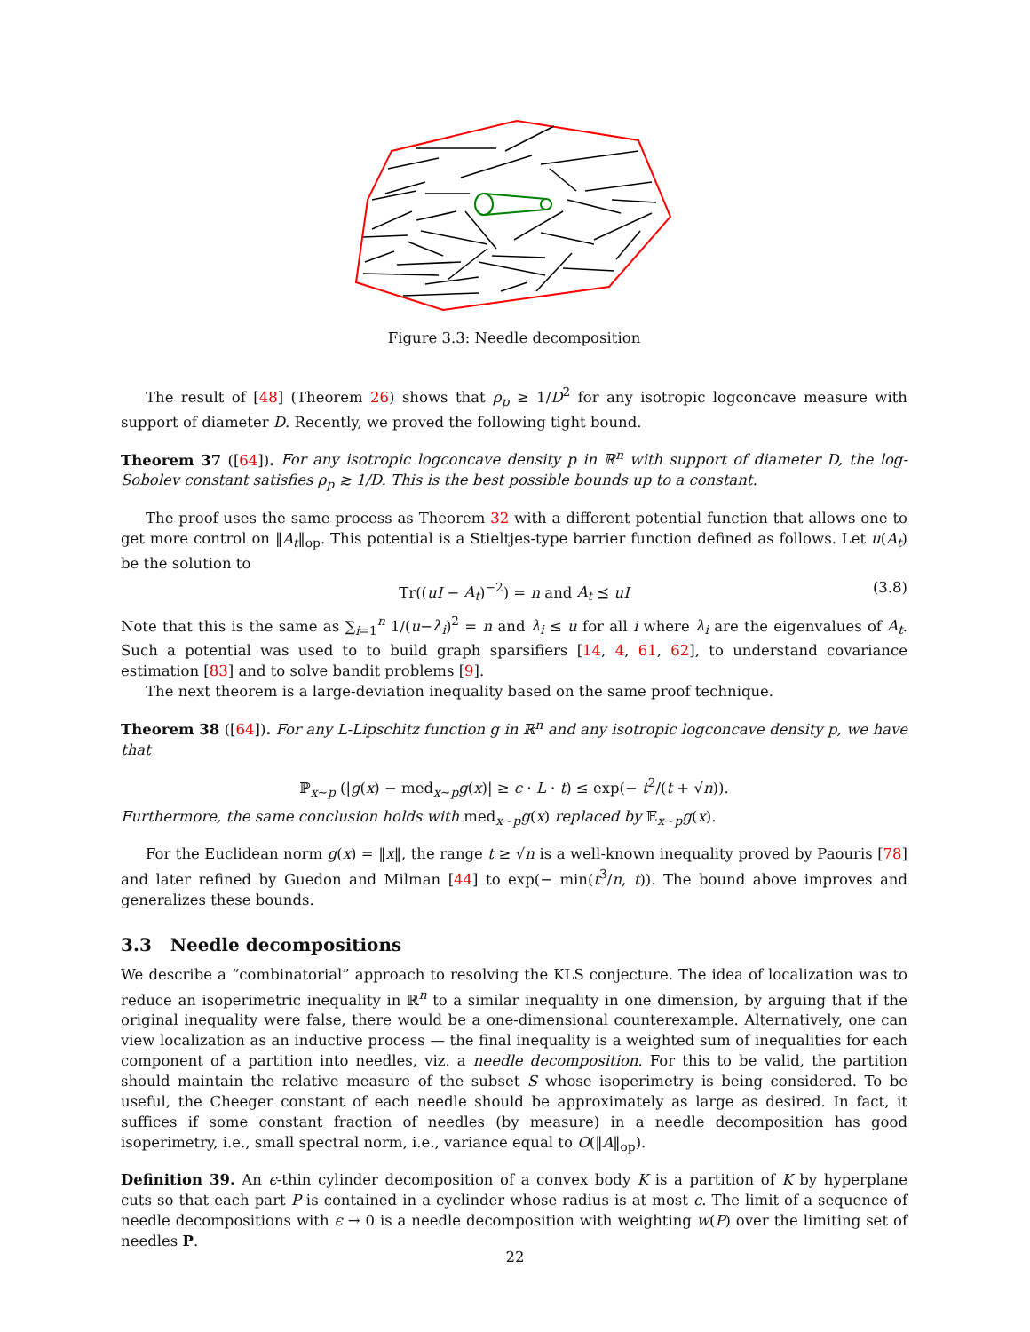Figure 3.3: Needle decomposition
The result of [48] (Theorem 26) shows that ρ<sub>p</sub> ≥ 1/D<sup>2</sup> for any isotropic logconcave measure with support of diameter D. Recently, we proved the following tight bound.
Theorem 37 ([64]). For any isotropic logconcave density p in ℝ<sup>n</sup> with support of diameter D, the log-Sobolev constant satisfies ρ<sub>p</sub> ≳ 1/D. This is the best possible bounds up to a constant.
The proof uses the same process as Theorem 32 with a different potential function that allows one to get more control on ‖A<sub>t</sub>‖<sub>op</sub>. This potential is a Stieltjes-type barrier function defined as follows. Let u(A<sub>t</sub>) be the solution to
Tr((uI − A<sub>t</sub>)<sup>−2</sup>) = n and A<sub>t</sub> ⪯ uI (3.8)
Note that this is the same as ∑<sub>i=1</sub><sup>n</sup> 1/(u−λ<sub>i</sub>)<sup>2</sup> = n and λ<sub>i</sub> ≤ u for all i where λ<sub>i</sub> are the eigenvalues of A<sub>t</sub>. Such a potential was used to to build graph sparsifiers [14, 4, 61, 62], to understand covariance estimation [83] and to solve bandit problems [9].
The next theorem is a large-deviation inequality based on the same proof technique.
Theorem 38 ([64]). For any L-Lipschitz function g in ℝ<sup>n</sup> and any isotropic logconcave density p, we have that
ℙ<sub>x∼p</sub> (|g(x) − med<sub>x∼p</sub>g(x)| ≥ c · L · t) ≤ exp(− t<sup>2</sup>/(t + √n)).
Furthermore, the same conclusion holds with med<sub>x∼p</sub>g(x) replaced by 𝔼<sub>x∼p</sub>g(x).
For the Euclidean norm g(x) = ‖x‖, the range t ≥ √n is a well-known inequality proved by Paouris [78] and later refined by Guedon and Milman [44] to exp(− min(t<sup>3</sup>/n, t)). The bound above improves and generalizes these bounds.
3.3 Needle decompositions
We describe a “combinatorial” approach to resolving the KLS conjecture. The idea of localization was to reduce an isoperimetric inequality in ℝ<sup>n</sup> to a similar inequality in one dimension, by arguing that if the original inequality were false, there would be a one-dimensional counterexample. Alternatively, one can view localization as an inductive process — the final inequality is a weighted sum of inequalities for each component of a partition into needles, viz. a needle decomposition. For this to be valid, the partition should maintain the relative measure of the subset S whose isoperimetry is being considered. To be useful, the Cheeger constant of each needle should be approximately as large as desired. In fact, it suffices if some constant fraction of needles (by measure) in a needle decomposition has good isoperimetry, i.e., small spectral norm, i.e., variance equal to O(‖A‖<sub>op</sub>).
Definition 39. An ϵ-thin cylinder decomposition of a convex body K is a partition of K by hyperplane cuts so that each part P is contained in a cyclinder whose radius is at most ϵ. The limit of a sequence of needle decompositions with ϵ → 0 is a needle decomposition with weighting w(P) over the limiting set of needles P.
22